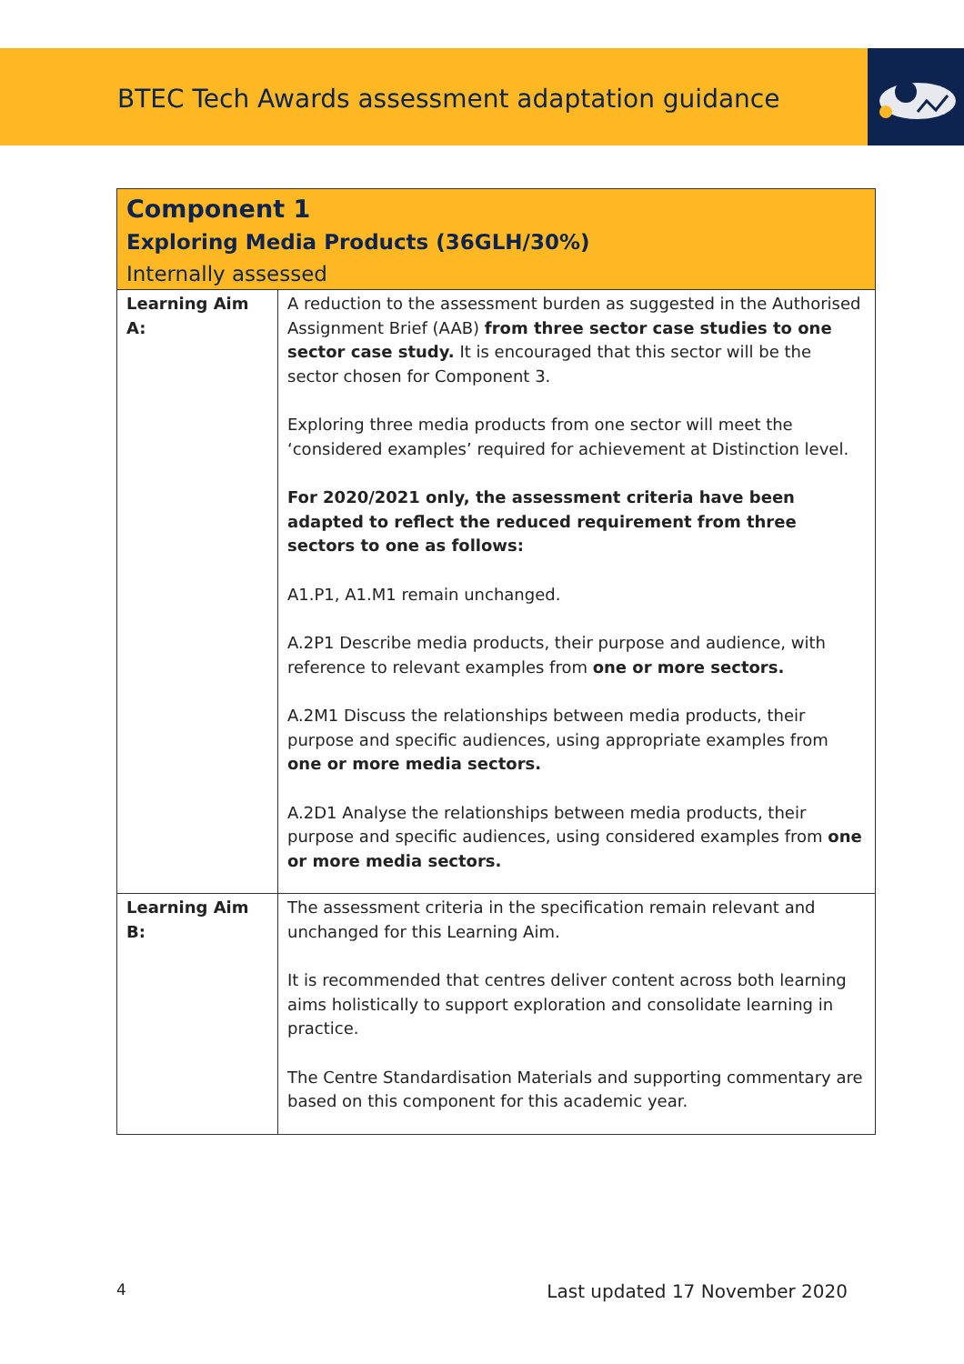BTEC Tech Awards assessment adaptation guidance
| Component 1 Exploring Media Products (36GLH/30%) Internally assessed | |
| --- | --- |
| Learning Aim A: | A reduction to the assessment burden as suggested in the Authorised Assignment Brief (AAB) from three sector case studies to one sector case study. It is encouraged that this sector will be the sector chosen for Component 3. Exploring three media products from one sector will meet the ‘considered examples’ required for achievement at Distinction level. For 2020/2021 only, the assessment criteria have been adapted to reflect the reduced requirement from three sectors to one as follows: A1.P1, A1.M1 remain unchanged. A.2P1 Describe media products, their purpose and audience, with reference to relevant examples from one or more sectors. A.2M1 Discuss the relationships between media products, their purpose and specific audiences, using appropriate examples from one or more media sectors. A.2D1 Analyse the relationships between media products, their purpose and specific audiences, using considered examples from one or more media sectors. |
| Learning Aim B: | The assessment criteria in the specification remain relevant and unchanged for this Learning Aim. It is recommended that centres deliver content across both learning aims holistically to support exploration and consolidate learning in practice. The Centre Standardisation Materials and supporting commentary are based on this component for this academic year. |
4 Last updated 17 November 2020